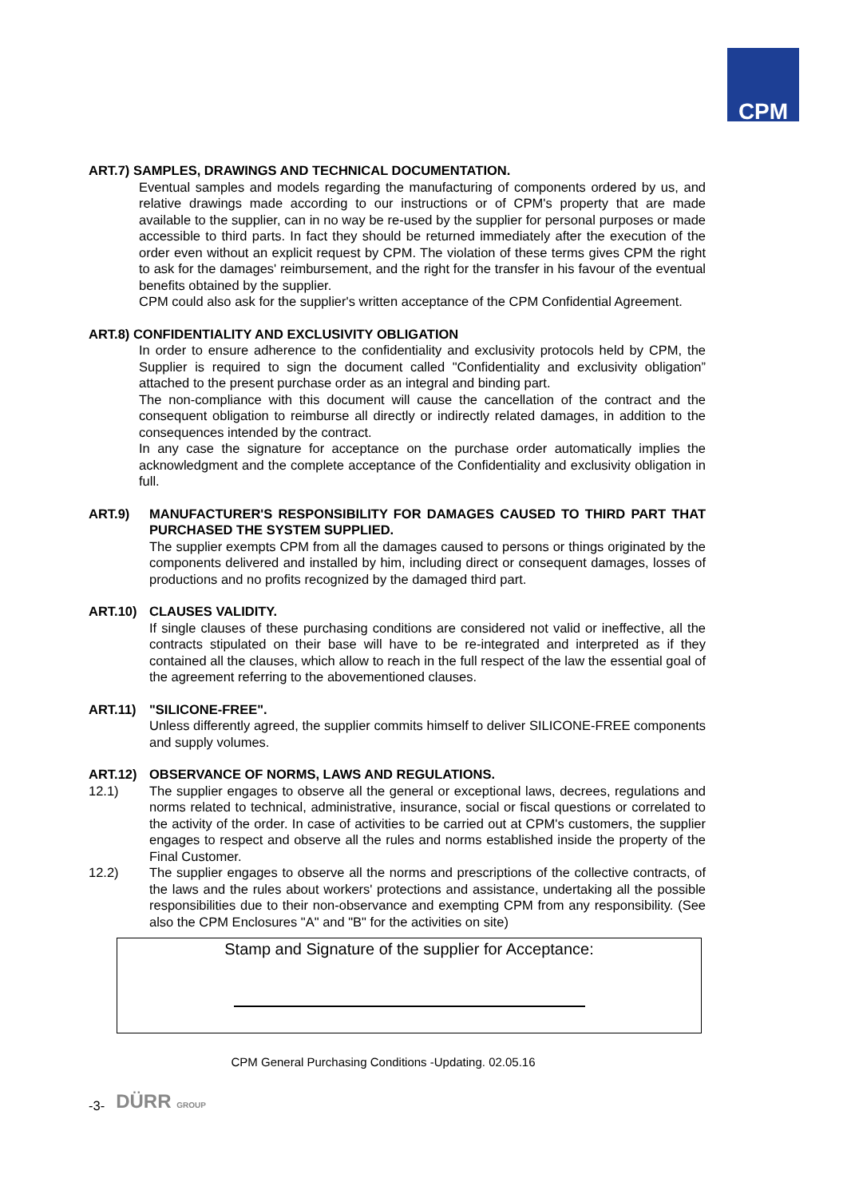CPM
ART.7) SAMPLES, DRAWINGS AND TECHNICAL DOCUMENTATION.
Eventual samples and models regarding the manufacturing of components ordered by us, and relative drawings made according to our instructions or of CPM's property that are made available to the supplier, can in no way be re-used by the supplier for personal purposes or made accessible to third parts. In fact they should be returned immediately after the execution of the order even without an explicit request by CPM. The violation of these terms gives CPM the right to ask for the damages' reimbursement, and the right for the transfer in his favour of the eventual benefits obtained by the supplier.
CPM could also ask for the supplier's written acceptance of the CPM Confidential Agreement.
ART.8) CONFIDENTIALITY AND EXCLUSIVITY OBLIGATION
In order to ensure adherence to the confidentiality and exclusivity protocols held by CPM, the Supplier is required to sign the document called "Confidentiality and exclusivity obligation” attached to the present purchase order as an integral and binding part.
The non-compliance with this document will cause the cancellation of the contract and the consequent obligation to reimburse all directly or indirectly related damages, in addition to the consequences intended by the contract.
In any case the signature for acceptance on the purchase order automatically implies the acknowledgment and the complete acceptance of the Confidentiality and exclusivity obligation in full.
ART.9) MANUFACTURER'S RESPONSIBILITY FOR DAMAGES CAUSED TO THIRD PART THAT PURCHASED THE SYSTEM SUPPLIED.
The supplier exempts CPM from all the damages caused to persons or things originated by the components delivered and installed by him, including direct or consequent damages, losses of productions and no profits recognized by the damaged third part.
ART.10) CLAUSES VALIDITY.
If single clauses of these purchasing conditions are considered not valid or ineffective, all the contracts stipulated on their base will have to be re-integrated and interpreted as if they contained all the clauses, which allow to reach in the full respect of the law the essential goal of the agreement referring to the abovementioned clauses.
ART.11) "SILICONE-FREE".
Unless differently agreed, the supplier commits himself to deliver SILICONE-FREE components and supply volumes.
ART.12) OBSERVANCE OF NORMS, LAWS AND REGULATIONS.
12.1) The supplier engages to observe all the general or exceptional laws, decrees, regulations and norms related to technical, administrative, insurance, social or fiscal questions or correlated to the activity of the order. In case of activities to be carried out at CPM's customers, the supplier engages to respect and observe all the rules and norms established inside the property of the Final Customer.
12.2) The supplier engages to observe all the norms and prescriptions of the collective contracts, of the laws and the rules about workers' protections and assistance, undertaking all the possible responsibilities due to their non-observance and exempting CPM from any responsibility. (See also the CPM Enclosures "A" and "B" for the activities on site)
Stamp and Signature of the supplier for Acceptance:
CPM General Purchasing Conditions -Updating. 02.05.16
-3- DÜRR GROUP